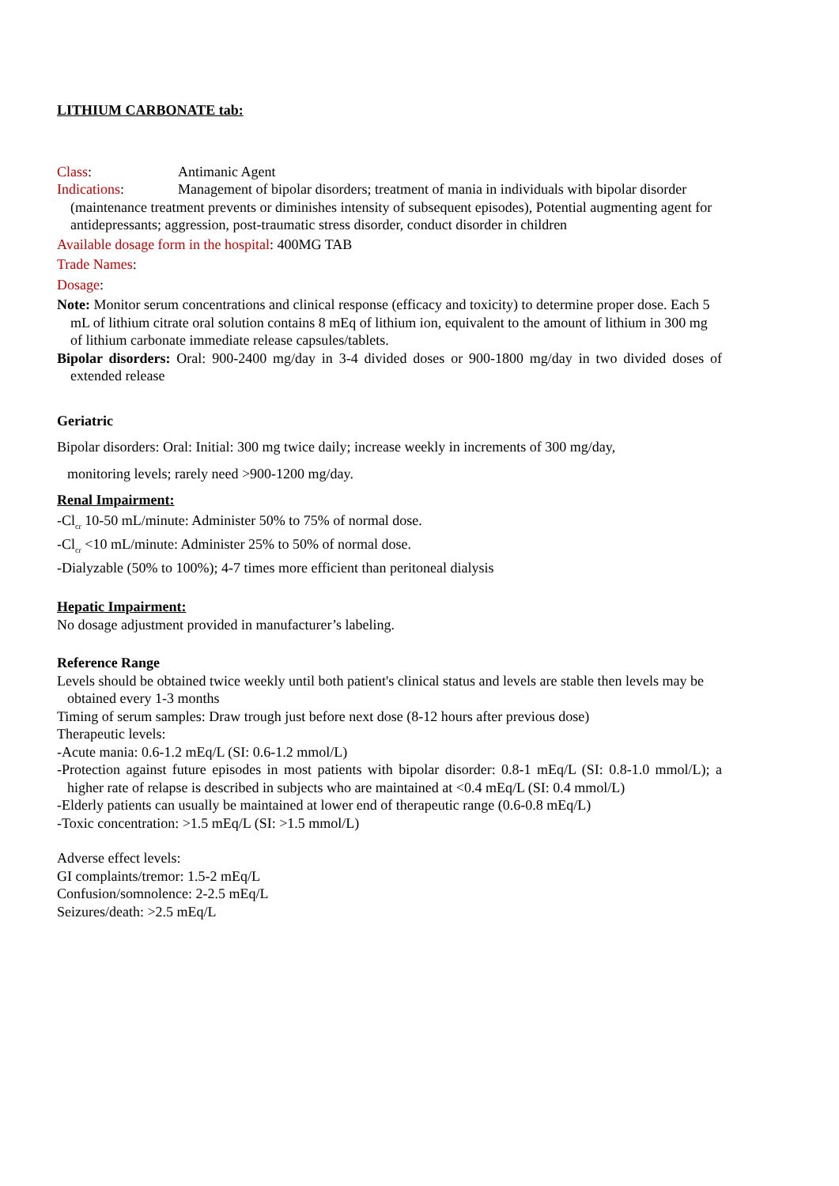LITHIUM CARBONATE tab:
Class: Antimanic Agent
Indications: Management of bipolar disorders; treatment of mania in individuals with bipolar disorder (maintenance treatment prevents or diminishes intensity of subsequent episodes), Potential augmenting agent for antidepressants; aggression, post-traumatic stress disorder, conduct disorder in children
Available dosage form in the hospital: 400MG TAB
Trade Names:
Dosage:
Note: Monitor serum concentrations and clinical response (efficacy and toxicity) to determine proper dose. Each 5 mL of lithium citrate oral solution contains 8 mEq of lithium ion, equivalent to the amount of lithium in 300 mg of lithium carbonate immediate release capsules/tablets.
Bipolar disorders: Oral: 900-2400 mg/day in 3-4 divided doses or 900-1800 mg/day in two divided doses of extended release
Geriatric
Bipolar disorders: Oral: Initial: 300 mg twice daily; increase weekly in increments of 300 mg/day,
monitoring levels; rarely need >900-1200 mg/day.
Renal Impairment:
-Cl<sub>cr</sub> 10-50 mL/minute: Administer 50% to 75% of normal dose.
-Cl<sub>cr</sub> <10 mL/minute: Administer 25% to 50% of normal dose.
-Dialyzable (50% to 100%); 4-7 times more efficient than peritoneal dialysis
Hepatic Impairment:
No dosage adjustment provided in manufacturer’s labeling.
Reference Range
Levels should be obtained twice weekly until both patient's clinical status and levels are stable then levels may be obtained every 1-3 months
Timing of serum samples: Draw trough just before next dose (8-12 hours after previous dose)
Therapeutic levels:
-Acute mania: 0.6-1.2 mEq/L (SI: 0.6-1.2 mmol/L)
-Protection against future episodes in most patients with bipolar disorder: 0.8-1 mEq/L (SI: 0.8-1.0 mmol/L); a higher rate of relapse is described in subjects who are maintained at <0.4 mEq/L (SI: 0.4 mmol/L)
-Elderly patients can usually be maintained at lower end of therapeutic range (0.6-0.8 mEq/L)
-Toxic concentration: >1.5 mEq/L (SI: >1.5 mmol/L)
Adverse effect levels:
GI complaints/tremor: 1.5-2 mEq/L
Confusion/somnolence: 2-2.5 mEq/L
Seizures/death: >2.5 mEq/L